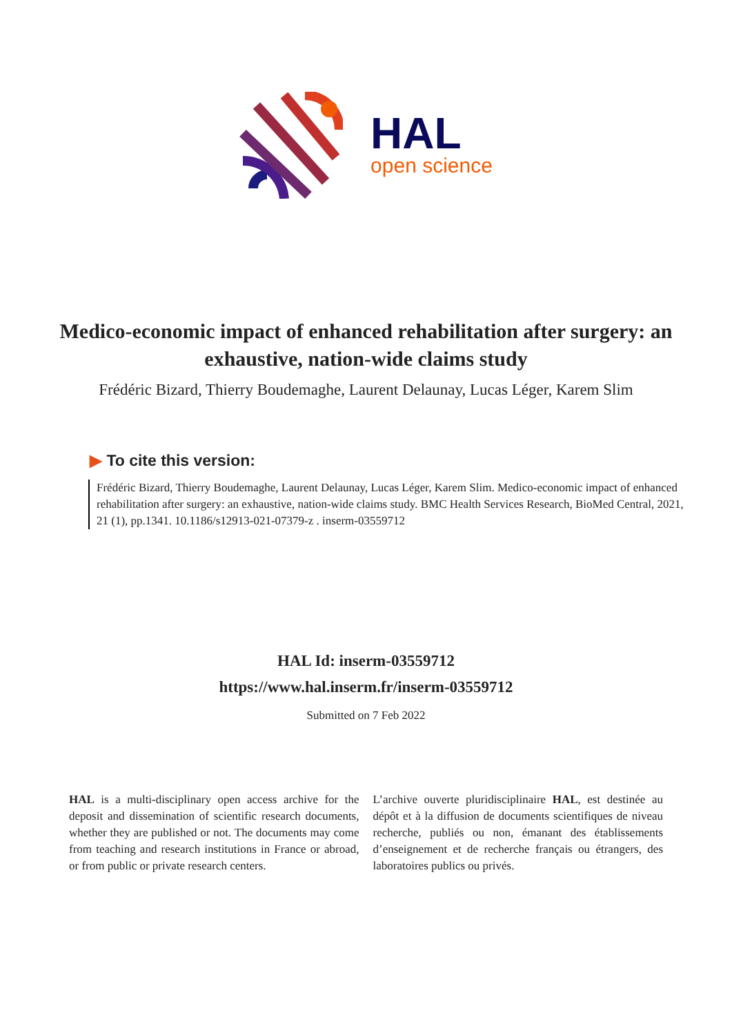HAL
open science
Medico-economic impact of enhanced rehabilitation after surgery: an exhaustive, nation-wide claims study
Frédéric Bizard, Thierry Boudemaghe, Laurent Delaunay, Lucas Léger, Karem Slim
▶ To cite this version:
Frédéric Bizard, Thierry Boudemaghe, Laurent Delaunay, Lucas Léger, Karem Slim. Medico-economic impact of enhanced rehabilitation after surgery: an exhaustive, nation-wide claims study. BMC Health Services Research, BioMed Central, 2021, 21 (1), pp.1341. 10.1186/s12913-021-07379-z . inserm-03559712
HAL Id: inserm-03559712
https://www.hal.inserm.fr/inserm-03559712
Submitted on 7 Feb 2022
HAL is a multi-disciplinary open access archive for the deposit and dissemination of scientific research documents, whether they are published or not. The documents may come from teaching and research institutions in France or abroad, or from public or private research centers.
L’archive ouverte pluridisciplinaire HAL, est destinée au dépôt et à la diffusion de documents scientifiques de niveau recherche, publiés ou non, émanant des établissements d’enseignement et de recherche français ou étrangers, des laboratoires publics ou privés.